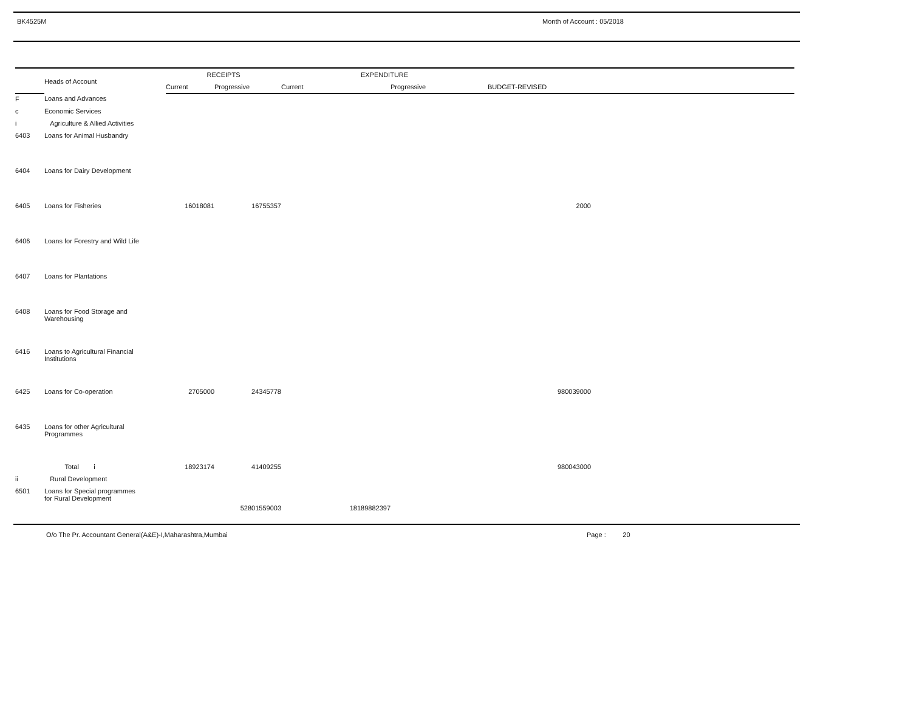BK4525M Month of Account : 05/2018
| | Heads of Account | RECEIPTS | | EXPENDITURE | | | |
| --- | --- | --- | --- | --- | --- | --- | --- |
| | | Current | Progressive | Current | Progressive | BUDGET-REVISED | |
| F | Loans and Advances | | | | | | |
| c | Economic Services | | | | | | |
| i | Agriculture & Allied Activities | | | | | | |
| 6403 | Loans for Animal Husbandry | | | | | | |
| 6404 | Loans for Dairy Development | | | | | | |
| 6405 | Loans for Fisheries | 16018081 | 16755357 | | | 2000 | |
| 6406 | Loans for Forestry and Wild Life | | | | | | |
| 6407 | Loans for Plantations | | | | | | |
| 6408 | Loans for Food Storage and Warehousing | | | | | | |
| 6416 | Loans to Agricultural Financial Institutions | | | | | | |
| 6425 | Loans for Co-operation | 2705000 | 24345778 | | | 980039000 | |
| 6435 | Loans for other Agricultural Programmes | | | | | | |
| | Total i | 18923174 | 41409255 | | | 980043000 | |
| ii | Rural Development | | | | | | |
| 6501 | Loans for Special programmes for Rural Development | | | | | | |
| | | | 52801559003 | 18189882397 | | | |
O/o The Pr. Accountant General(A&E)-I,Maharashtra,Mumbai Page : 20